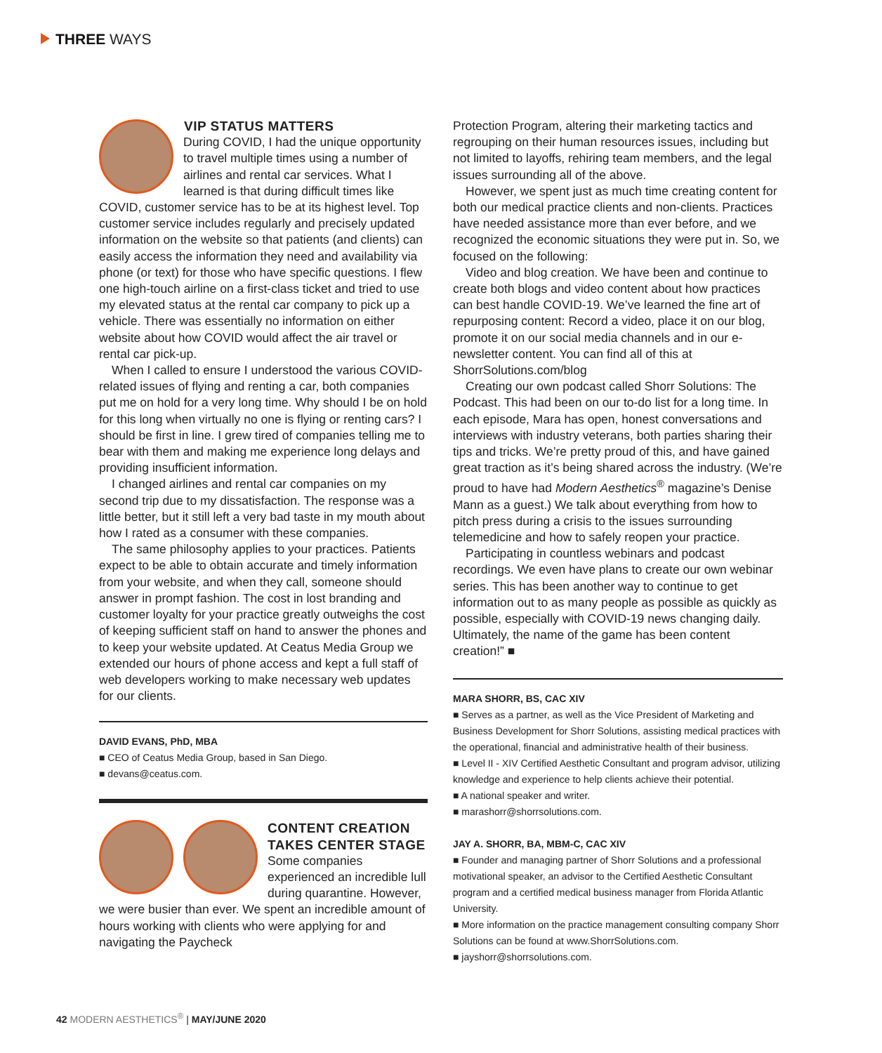THREE WAYS
VIP STATUS MATTERS
During COVID, I had the unique opportunity to travel multiple times using a number of airlines and rental car services. What I learned is that during difficult times like COVID, customer service has to be at its highest level. Top customer service includes regularly and precisely updated information on the website so that patients (and clients) can easily access the information they need and availability via phone (or text) for those who have specific questions. I flew one high-touch airline on a first-class ticket and tried to use my elevated status at the rental car company to pick up a vehicle. There was essentially no information on either website about how COVID would affect the air travel or rental car pick-up.
When I called to ensure I understood the various COVID-related issues of flying and renting a car, both companies put me on hold for a very long time. Why should I be on hold for this long when virtually no one is flying or renting cars? I should be first in line. I grew tired of companies telling me to bear with them and making me experience long delays and providing insufficient information.
I changed airlines and rental car companies on my second trip due to my dissatisfaction. The response was a little better, but it still left a very bad taste in my mouth about how I rated as a consumer with these companies.
The same philosophy applies to your practices. Patients expect to be able to obtain accurate and timely information from your website, and when they call, someone should answer in prompt fashion. The cost in lost branding and customer loyalty for your practice greatly outweighs the cost of keeping sufficient staff on hand to answer the phones and to keep your website updated. At Ceatus Media Group we extended our hours of phone access and kept a full staff of web developers working to make necessary web updates for our clients.
DAVID EVANS, PhD, MBA
■ CEO of Ceatus Media Group, based in San Diego.
■ devans@ceatus.com.
CONTENT CREATION TAKES CENTER STAGE
Some companies experienced an incredible lull during quarantine. However, we were busier than ever. We spent an incredible amount of hours working with clients who were applying for and navigating the Paycheck
Protection Program, altering their marketing tactics and regrouping on their human resources issues, including but not limited to layoffs, rehiring team members, and the legal issues surrounding all of the above.
However, we spent just as much time creating content for both our medical practice clients and non-clients. Practices have needed assistance more than ever before, and we recognized the economic situations they were put in. So, we focused on the following:
Video and blog creation. We have been and continue to create both blogs and video content about how practices can best handle COVID-19. We’ve learned the fine art of repurposing content: Record a video, place it on our blog, promote it on our social media channels and in our e-newsletter content. You can find all of this at ShorrSolutions.com/blog
Creating our own podcast called Shorr Solutions: The Podcast. This had been on our to-do list for a long time. In each episode, Mara has open, honest conversations and interviews with industry veterans, both parties sharing their tips and tricks. We’re pretty proud of this, and have gained great traction as it’s being shared across the industry. (We’re proud to have had Modern Aesthetics<sup>®</sup> magazine’s Denise Mann as a guest.) We talk about everything from how to pitch press during a crisis to the issues surrounding telemedicine and how to safely reopen your practice.
Participating in countless webinars and podcast recordings. We even have plans to create our own webinar series. This has been another way to continue to get information out to as many people as possible as quickly as possible, especially with COVID-19 news changing daily. Ultimately, the name of the game has been content creation!” ■
MARA SHORR, BS, CAC XIV
■ Serves as a partner, as well as the Vice President of Marketing and Business Development for Shorr Solutions, assisting medical practices with the operational, financial and administrative health of their business.
■ Level II - XIV Certified Aesthetic Consultant and program advisor, utilizing knowledge and experience to help clients achieve their potential.
■ A national speaker and writer.
■ marashorr@shorrsolutions.com.
JAY A. SHORR, BA, MBM-C, CAC XIV
■ Founder and managing partner of Shorr Solutions and a professional motivational speaker, an advisor to the Certified Aesthetic Consultant program and a certified medical business manager from Florida Atlantic University.
■ More information on the practice management consulting company Shorr Solutions can be found at www.ShorrSolutions.com.
■ jayshorr@shorrsolutions.com.
42 MODERN AESTHETICS<sup>®</sup> | MAY/JUNE 2020